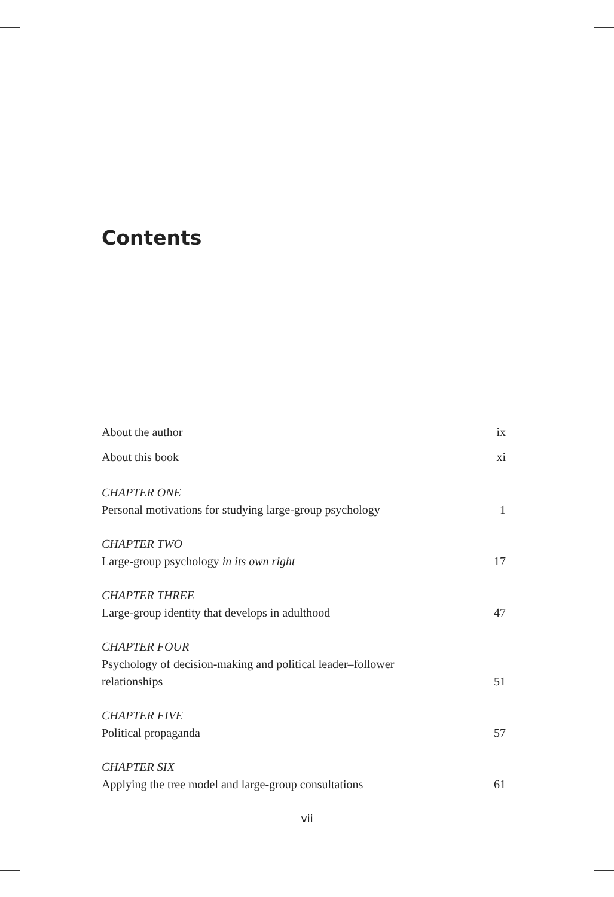Contents
About the author ix
About this book xi
CHAPTER ONE
Personal motivations for studying large-group psychology 1
CHAPTER TWO
Large-group psychology in its own right 17
CHAPTER THREE
Large-group identity that develops in adulthood 47
CHAPTER FOUR
Psychology of decision-making and political leader–follower
relationships 51
CHAPTER FIVE
Political propaganda 57
CHAPTER SIX
Applying the tree model and large-group consultations 61
vii